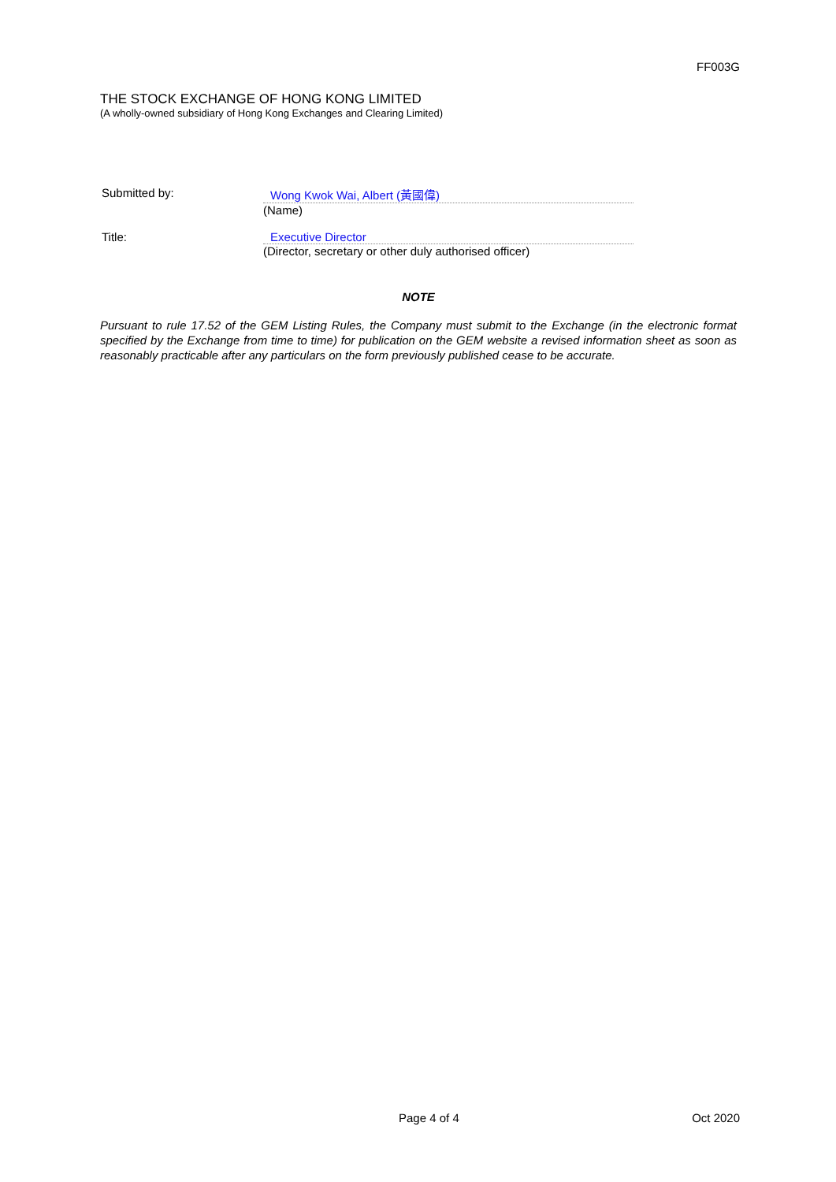FF003G
THE STOCK EXCHANGE OF HONG KONG LIMITED
(A wholly-owned subsidiary of Hong Kong Exchanges and Clearing Limited)
Submitted by:
Wong Kwok Wai, Albert (黃國偉)
(Name)
Title:
Executive Director
(Director, secretary or other duly authorised officer)
NOTE
Pursuant to rule 17.52 of the GEM Listing Rules, the Company must submit to the Exchange (in the electronic format specified by the Exchange from time to time) for publication on the GEM website a revised information sheet as soon as reasonably practicable after any particulars on the form previously published cease to be accurate.
Page 4 of 4 Oct 2020